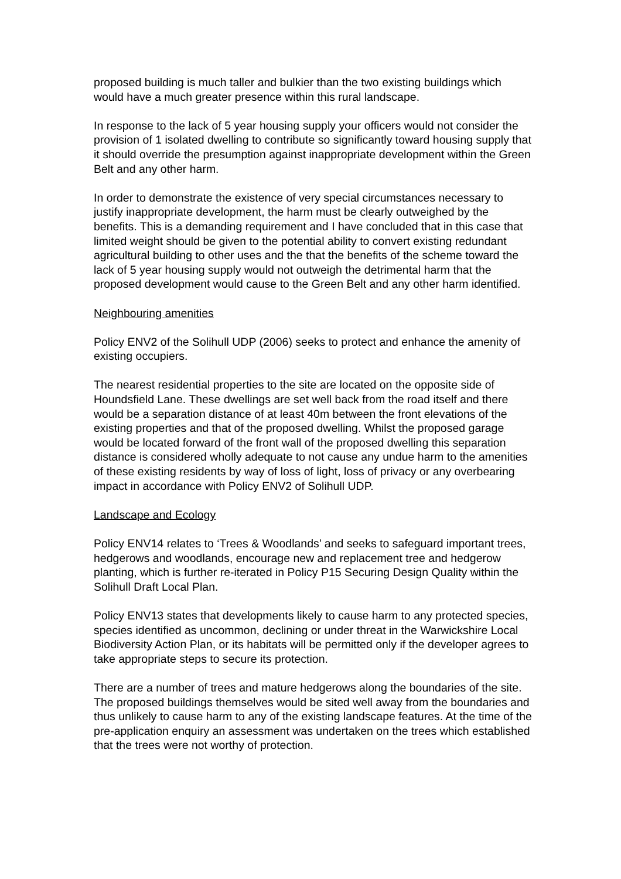proposed building is much taller and bulkier than the two existing buildings which would have a much greater presence within this rural landscape.
In response to the lack of 5 year housing supply your officers would not consider the provision of 1 isolated dwelling to contribute so significantly toward housing supply that it should override the presumption against inappropriate development within the Green Belt and any other harm.
In order to demonstrate the existence of very special circumstances necessary to justify inappropriate development, the harm must be clearly outweighed by the benefits. This is a demanding requirement and I have concluded that in this case that limited weight should be given to the potential ability to convert existing redundant agricultural building to other uses and the that the benefits of the scheme toward the lack of 5 year housing supply would not outweigh the detrimental harm that the proposed development would cause to the Green Belt and any other harm identified.
Neighbouring amenities
Policy ENV2 of the Solihull UDP (2006) seeks to protect and enhance the amenity of existing occupiers.
The nearest residential properties to the site are located on the opposite side of Houndsfield Lane. These dwellings are set well back from the road itself and there would be a separation distance of at least 40m between the front elevations of the existing properties and that of the proposed dwelling. Whilst the proposed garage would be located forward of the front wall of the proposed dwelling this separation distance is considered wholly adequate to not cause any undue harm to the amenities of these existing residents by way of loss of light, loss of privacy or any overbearing impact in accordance with Policy ENV2 of Solihull UDP.
Landscape and Ecology
Policy ENV14 relates to ‘Trees & Woodlands’ and seeks to safeguard important trees, hedgerows and woodlands, encourage new and replacement tree and hedgerow planting, which is further re-iterated in Policy P15 Securing Design Quality within the Solihull Draft Local Plan.
Policy ENV13 states that developments likely to cause harm to any protected species, species identified as uncommon, declining or under threat in the Warwickshire Local Biodiversity Action Plan, or its habitats will be permitted only if the developer agrees to take appropriate steps to secure its protection.
There are a number of trees and mature hedgerows along the boundaries of the site. The proposed buildings themselves would be sited well away from the boundaries and thus unlikely to cause harm to any of the existing landscape features. At the time of the pre-application enquiry an assessment was undertaken on the trees which established that the trees were not worthy of protection.